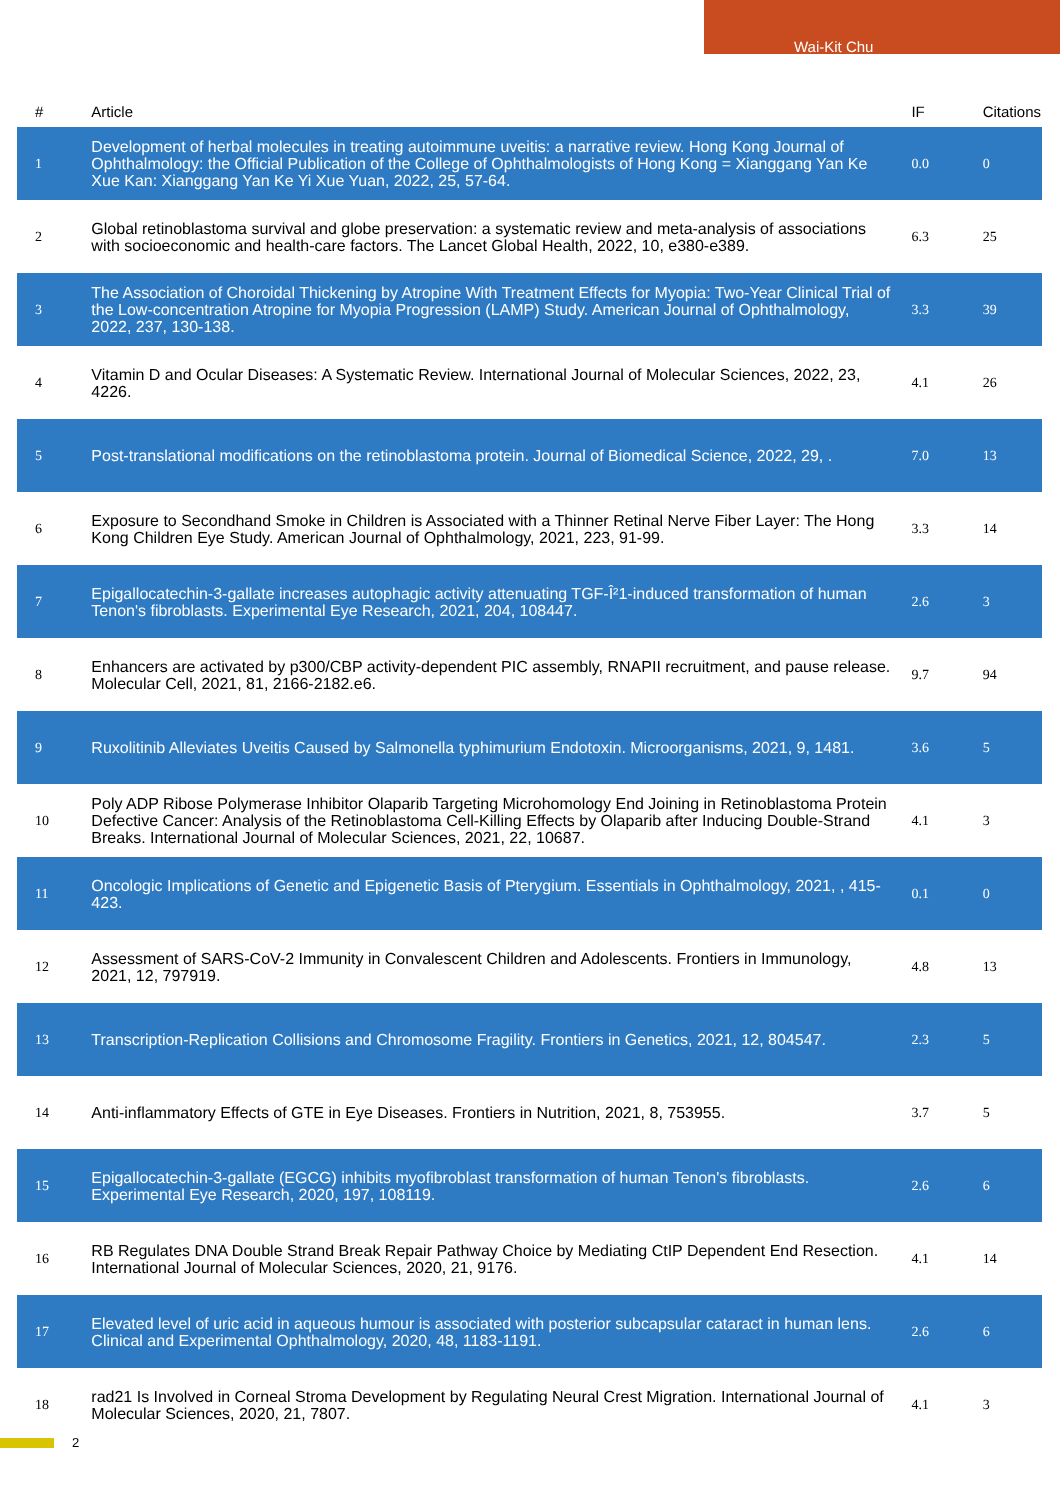Wai-Kit Chu
| # | Article | IF | Citations |
| --- | --- | --- | --- |
| 1 | Development of herbal molecules in treating autoimmune uveitis: a narrative review. Hong Kong Journal of Ophthalmology: the Official Publication of the College of Ophthalmologists of Hong Kong = Xianggang Yan Ke Xue Kan: Xianggang Yan Ke Yi Xue Yuan, 2022, 25, 57-64. | 0.0 | 0 |
| 2 | Global retinoblastoma survival and globe preservation: a systematic review and meta-analysis of associations with socioeconomic and health-care factors. The Lancet Global Health, 2022, 10, e380-e389. | 6.3 | 25 |
| 3 | The Association of Choroidal Thickening by Atropine With Treatment Effects for Myopia: Two-Year Clinical Trial of the Low-concentration Atropine for Myopia Progression (LAMP) Study. American Journal of Ophthalmology, 2022, 237, 130-138. | 3.3 | 39 |
| 4 | Vitamin D and Ocular Diseases: A Systematic Review. International Journal of Molecular Sciences, 2022, 23, 4226. | 4.1 | 26 |
| 5 | Post-translational modifications on the retinoblastoma protein. Journal of Biomedical Science, 2022, 29, . | 7.0 | 13 |
| 6 | Exposure to Secondhand Smoke in Children is Associated with a Thinner Retinal Nerve Fiber Layer: The Hong Kong Children Eye Study. American Journal of Ophthalmology, 2021, 223, 91-99. | 3.3 | 14 |
| 7 | Epigallocatechin-3-gallate increases autophagic activity attenuating TGF-Î²1-induced transformation of human Tenon's fibroblasts. Experimental Eye Research, 2021, 204, 108447. | 2.6 | 3 |
| 8 | Enhancers are activated by p300/CBP activity-dependent PIC assembly, RNAPII recruitment, and pause release. Molecular Cell, 2021, 81, 2166-2182.e6. | 9.7 | 94 |
| 9 | Ruxolitinib Alleviates Uveitis Caused by Salmonella typhimurium Endotoxin. Microorganisms, 2021, 9, 1481. | 3.6 | 5 |
| 10 | Poly ADP Ribose Polymerase Inhibitor Olaparib Targeting Microhomology End Joining in Retinoblastoma Protein Defective Cancer: Analysis of the Retinoblastoma Cell-Killing Effects by Olaparib after Inducing Double-Strand Breaks. International Journal of Molecular Sciences, 2021, 22, 10687. | 4.1 | 3 |
| 11 | Oncologic Implications of Genetic and Epigenetic Basis of Pterygium. Essentials in Ophthalmology, 2021, , 415-423. | 0.1 | 0 |
| 12 | Assessment of SARS-CoV-2 Immunity in Convalescent Children and Adolescents. Frontiers in Immunology, 2021, 12, 797919. | 4.8 | 13 |
| 13 | Transcription-Replication Collisions and Chromosome Fragility. Frontiers in Genetics, 2021, 12, 804547. | 2.3 | 5 |
| 14 | Anti-inflammatory Effects of GTE in Eye Diseases. Frontiers in Nutrition, 2021, 8, 753955. | 3.7 | 5 |
| 15 | Epigallocatechin-3-gallate (EGCG) inhibits myofibroblast transformation of human Tenon's fibroblasts. Experimental Eye Research, 2020, 197, 108119. | 2.6 | 6 |
| 16 | RB Regulates DNA Double Strand Break Repair Pathway Choice by Mediating CtIP Dependent End Resection. International Journal of Molecular Sciences, 2020, 21, 9176. | 4.1 | 14 |
| 17 | Elevated level of uric acid in aqueous humour is associated with posterior subcapsular cataract in human lens. Clinical and Experimental Ophthalmology, 2020, 48, 1183-1191. | 2.6 | 6 |
| 18 | rad21 Is Involved in Corneal Stroma Development by Regulating Neural Crest Migration. International Journal of Molecular Sciences, 2020, 21, 7807. | 4.1 | 3 |
2